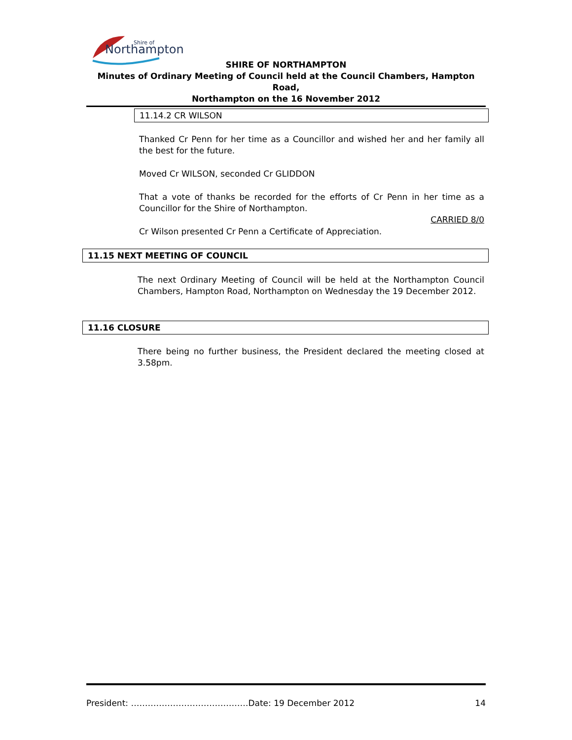Northampton
Shire of
SHIRE OF NORTHAMPTON
Minutes of Ordinary Meeting of Council held at the Council Chambers, Hampton Road,
Northampton on the 16 November 2012
11.14.2 CR WILSON
Thanked Cr Penn for her time as a Councillor and wished her and her family all the best for the future.
Moved Cr WILSON, seconded Cr GLIDDON
That a vote of thanks be recorded for the efforts of Cr Penn in her time as a Councillor for the Shire of Northampton.
CARRIED 8/0
Cr Wilson presented Cr Penn a Certificate of Appreciation.
11.15 NEXT MEETING OF COUNCIL
The next Ordinary Meeting of Council will be held at the Northampton Council Chambers, Hampton Road, Northampton on Wednesday the 19 December 2012.
11.16 CLOSURE
There being no further business, the President declared the meeting closed at 3.58pm.
President: ……………………………………Date: 19 December 2012 14